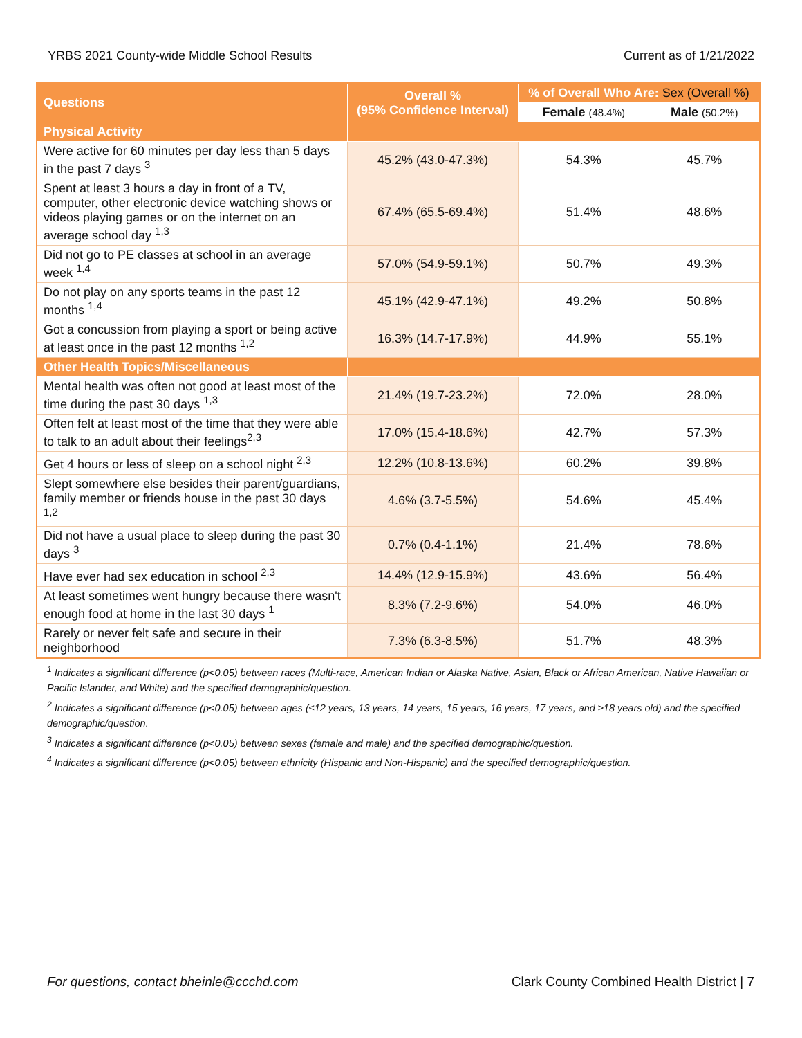YRBS 2021 County-wide Middle School Results Current as of 1/21/2022
| Questions | Overall % (95% Confidence Interval) | % of Overall Who Are: Sex (Overall %) | |
| --- | --- | --- | --- |
| | | Female (48.4%) | Male (50.2%) |
| Physical Activity | | | |
| Were active for 60 minutes per day less than 5 days in the past 7 days <sup>3</sup> | 45.2% (43.0-47.3%) | 54.3% | 45.7% |
| Spent at least 3 hours a day in front of a TV, computer, other electronic device watching shows or videos playing games or on the internet on an average school day <sup>1,3</sup> | 67.4% (65.5-69.4%) | 51.4% | 48.6% |
| Did not go to PE classes at school in an average week <sup>1,4</sup> | 57.0% (54.9-59.1%) | 50.7% | 49.3% |
| Do not play on any sports teams in the past 12 months <sup>1,4</sup> | 45.1% (42.9-47.1%) | 49.2% | 50.8% |
| Got a concussion from playing a sport or being active at least once in the past 12 months <sup>1,2</sup> | 16.3% (14.7-17.9%) | 44.9% | 55.1% |
| Other Health Topics/Miscellaneous | | | |
| Mental health was often not good at least most of the time during the past 30 days <sup>1,3</sup> | 21.4% (19.7-23.2%) | 72.0% | 28.0% |
| Often felt at least most of the time that they were able to talk to an adult about their feelings<sup>2,3</sup> | 17.0% (15.4-18.6%) | 42.7% | 57.3% |
| Get 4 hours or less of sleep on a school night <sup>2,3</sup> | 12.2% (10.8-13.6%) | 60.2% | 39.8% |
| Slept somewhere else besides their parent/guardians, family member or friends house in the past 30 days <sup>1,2</sup> | 4.6% (3.7-5.5%) | 54.6% | 45.4% |
| Did not have a usual place to sleep during the past 30 days <sup>3</sup> | 0.7% (0.4-1.1%) | 21.4% | 78.6% |
| Have ever had sex education in school <sup>2,3</sup> | 14.4% (12.9-15.9%) | 43.6% | 56.4% |
| At least sometimes went hungry because there wasn't enough food at home in the last 30 days <sup>1</sup> | 8.3% (7.2-9.6%) | 54.0% | 46.0% |
| Rarely or never felt safe and secure in their neighborhood | 7.3% (6.3-8.5%) | 51.7% | 48.3% |
<sup>1</sup> Indicates a significant difference (p<0.05) between races (Multi-race, American Indian or Alaska Native, Asian, Black or African American, Native Hawaiian or Pacific Islander, and White) and the specified demographic/question.
<sup>2</sup> Indicates a significant difference (p<0.05) between ages (≤12 years, 13 years, 14 years, 15 years, 16 years, 17 years, and ≥18 years old) and the specified demographic/question.
<sup>3</sup> Indicates a significant difference (p<0.05) between sexes (female and male) and the specified demographic/question.
<sup>4</sup> Indicates a significant difference (p<0.05) between ethnicity (Hispanic and Non-Hispanic) and the specified demographic/question.
For questions, contact bheinle@ccchd.com Clark County Combined Health District | 7